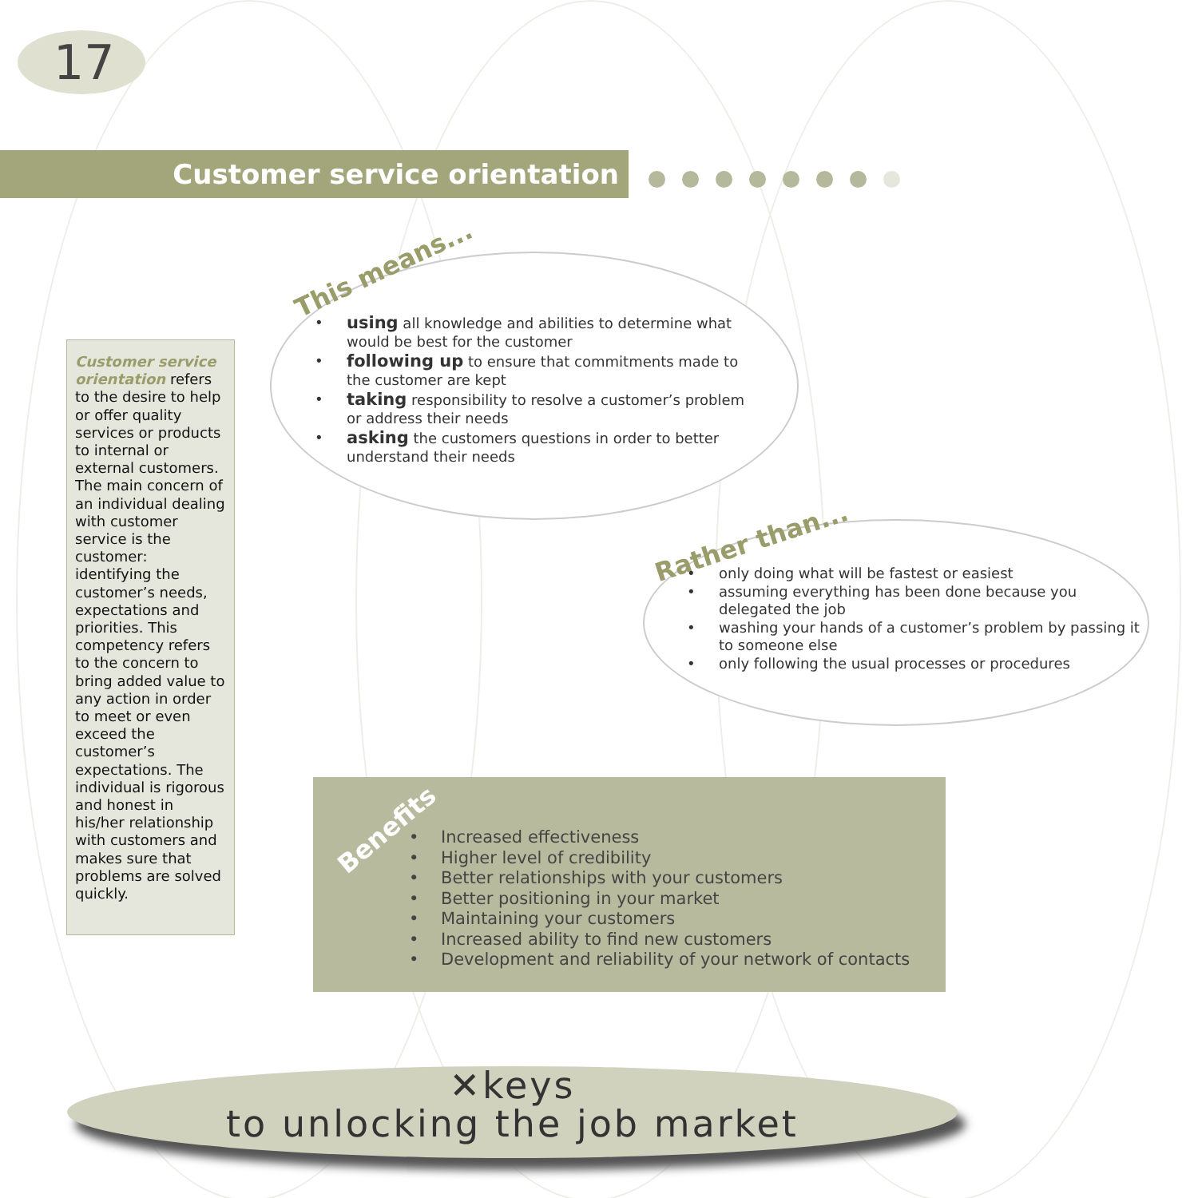17
Customer service orientation
Customer service orientation refers to the desire to help or offer quality services or products to internal or external customers. The main concern of an individual dealing with customer service is the customer: identifying the customer’s needs, expectations and priorities. This competency refers to the concern to bring added value to any action in order to meet or even exceed the customer’s expectations. The individual is rigorous and honest in his/her relationship with customers and makes sure that problems are solved quickly.
This means...
using all knowledge and abilities to determine what would be best for the customer
following up to ensure that commitments made to the customer are kept
taking responsibility to resolve a customer’s problem or address their needs
asking the customers questions in order to better understand their needs
Rather than...
only doing what will be fastest or easiest
assuming everything has been done because you delegated the job
washing your hands of a customer’s problem by passing it to someone else
only following the usual processes or procedures
Benefits
Increased effectiveness
Higher level of credibility
Better relationships with your customers
Better positioning in your market
Maintaining your customers
Increased ability to find new customers
Development and reliability of your network of contacts
✕keys
to unlocking the job market